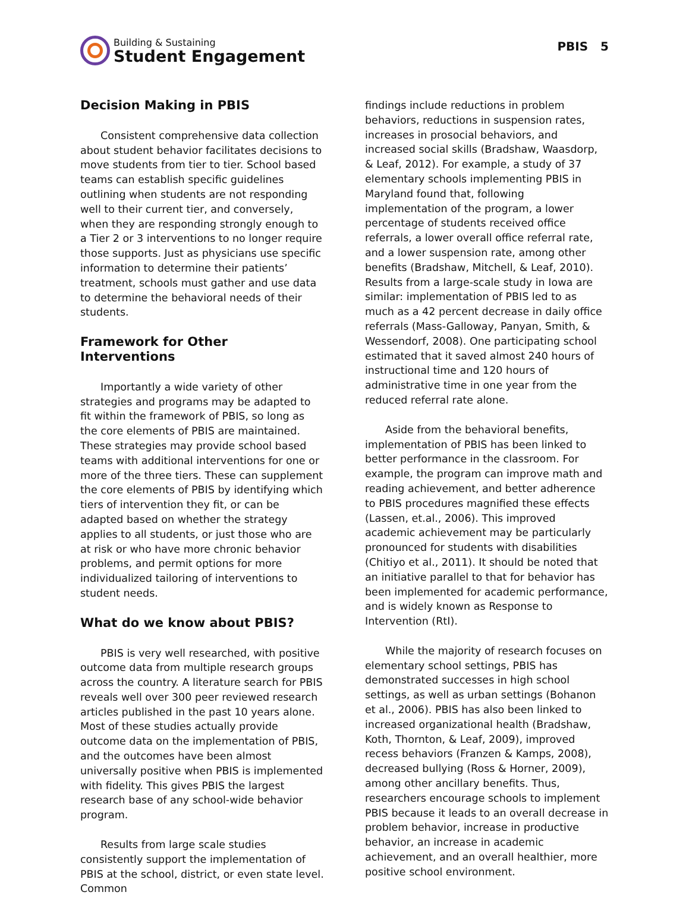Building & Sustaining
Student Engagement
PBIS 5
Decision Making in PBIS
Consistent comprehensive data collection about student behavior facilitates decisions to move students from tier to tier. School based teams can establish specific guidelines outlining when students are not responding well to their current tier, and conversely, when they are responding strongly enough to a Tier 2 or 3 interventions to no longer require those supports. Just as physicians use specific information to determine their patients’ treatment, schools must gather and use data to determine the behavioral needs of their students.
Framework for Other Interventions
Importantly a wide variety of other strategies and programs may be adapted to fit within the framework of PBIS, so long as the core elements of PBIS are maintained. These strategies may provide school based teams with additional interventions for one or more of the three tiers. These can supplement the core elements of PBIS by identifying which tiers of intervention they fit, or can be adapted based on whether the strategy applies to all students, or just those who are at risk or who have more chronic behavior problems, and permit options for more individualized tailoring of interventions to student needs.
What do we know about PBIS?
PBIS is very well researched, with positive outcome data from multiple research groups across the country. A literature search for PBIS reveals well over 300 peer reviewed research articles published in the past 10 years alone. Most of these studies actually provide outcome data on the implementation of PBIS, and the outcomes have been almost universally positive when PBIS is implemented with fidelity. This gives PBIS the largest research base of any school-wide behavior program.
Results from large scale studies consistently support the implementation of PBIS at the school, district, or even state level. Common
findings include reductions in problem behaviors, reductions in suspension rates, increases in prosocial behaviors, and increased social skills (Bradshaw, Waasdorp, & Leaf, 2012). For example, a study of 37 elementary schools implementing PBIS in Maryland found that, following implementation of the program, a lower percentage of students received office referrals, a lower overall office referral rate, and a lower suspension rate, among other benefits (Bradshaw, Mitchell, & Leaf, 2010). Results from a large-scale study in Iowa are similar: implementation of PBIS led to as much as a 42 percent decrease in daily office referrals (Mass-Galloway, Panyan, Smith, & Wessendorf, 2008). One participating school estimated that it saved almost 240 hours of instructional time and 120 hours of administrative time in one year from the reduced referral rate alone.
Aside from the behavioral benefits, implementation of PBIS has been linked to better performance in the classroom. For example, the program can improve math and reading achievement, and better adherence to PBIS procedures magnified these effects (Lassen, et.al., 2006). This improved academic achievement may be particularly pronounced for students with disabilities (Chitiyo et al., 2011). It should be noted that an initiative parallel to that for behavior has been implemented for academic performance, and is widely known as Response to Intervention (RtI).
While the majority of research focuses on elementary school settings, PBIS has demonstrated successes in high school settings, as well as urban settings (Bohanon et al., 2006). PBIS has also been linked to increased organizational health (Bradshaw, Koth, Thornton, & Leaf, 2009), improved recess behaviors (Franzen & Kamps, 2008), decreased bullying (Ross & Horner, 2009), among other ancillary benefits. Thus, researchers encourage schools to implement PBIS because it leads to an overall decrease in problem behavior, increase in productive behavior, an increase in academic achievement, and an overall healthier, more positive school environment.